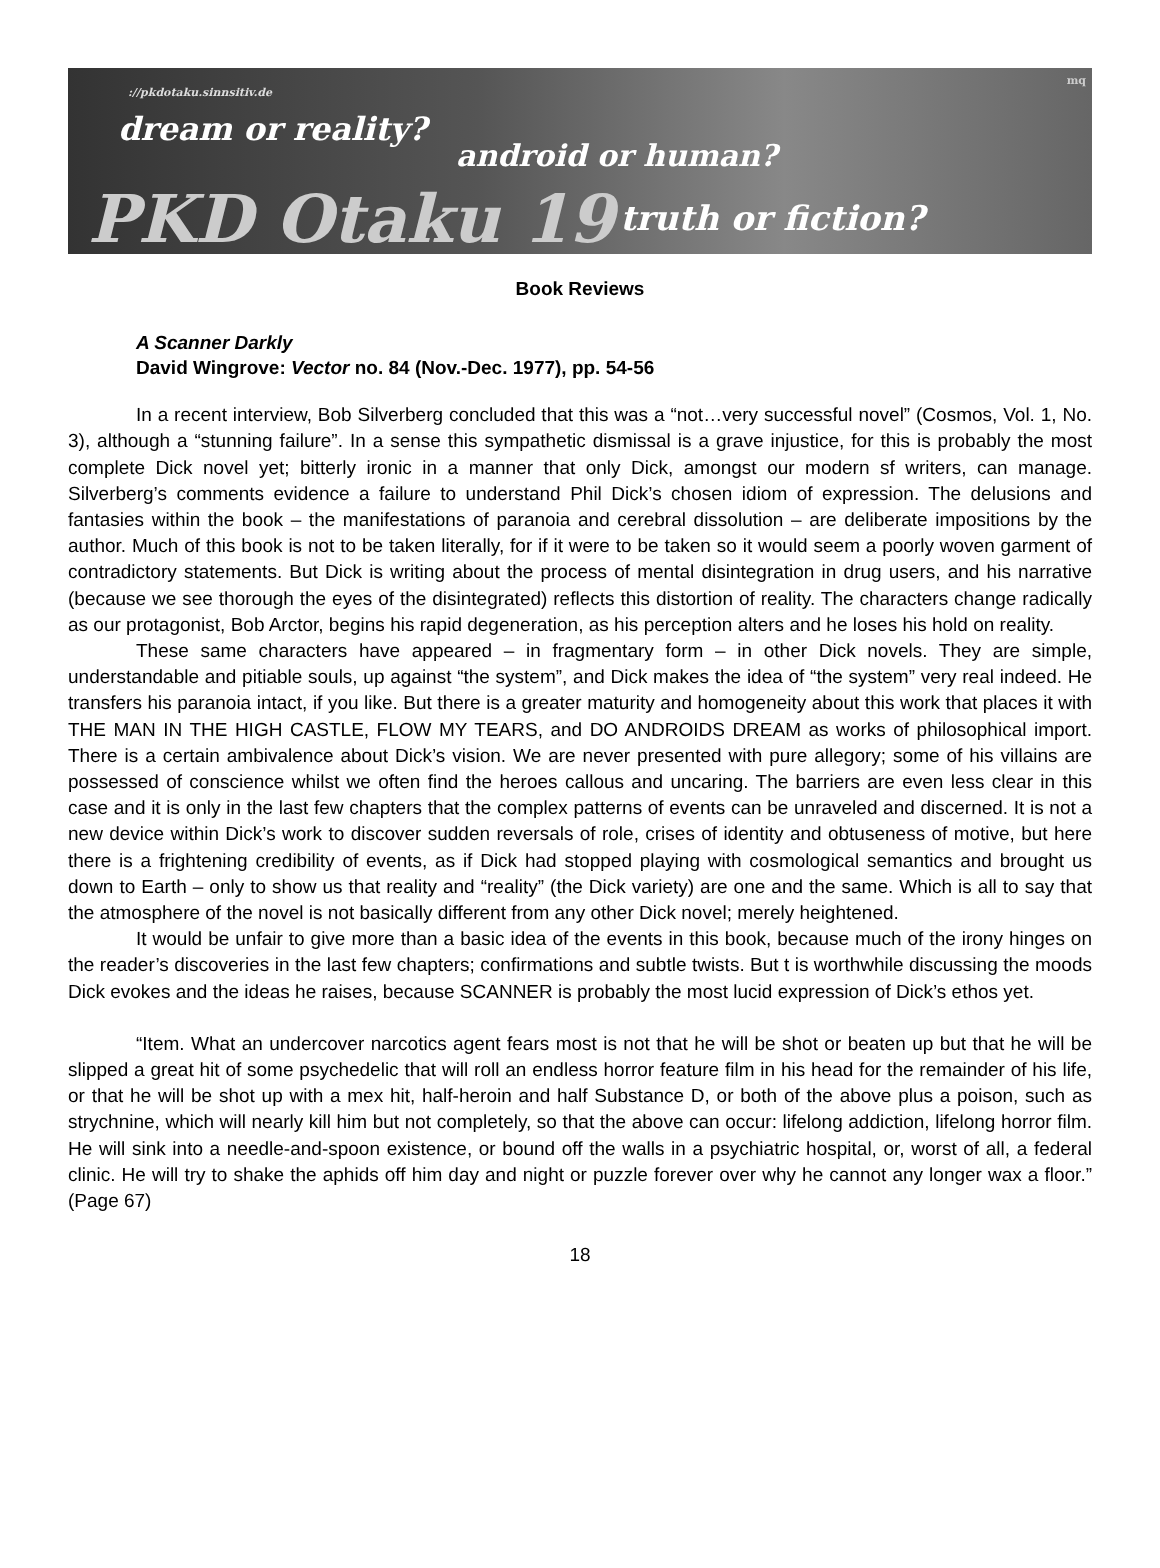://pkdotaku.sinnsitiv.de
dream or reality?
android or human?
PKD Otaku 19 truth or fiction?
mq
Book Reviews
A Scanner Darkly
David Wingrove: Vector no. 84 (Nov.-Dec. 1977), pp. 54-56
In a recent interview, Bob Silverberg concluded that this was a “not…very successful novel” (Cosmos, Vol. 1, No. 3), although a “stunning failure”. In a sense this sympathetic dismissal is a grave injustice, for this is probably the most complete Dick novel yet; bitterly ironic in a manner that only Dick, amongst our modern sf writers, can manage. Silverberg’s comments evidence a failure to understand Phil Dick’s chosen idiom of expression. The delusions and fantasies within the book – the manifestations of paranoia and cerebral dissolution – are deliberate impositions by the author. Much of this book is not to be taken literally, for if it were to be taken so it would seem a poorly woven garment of contradictory statements. But Dick is writing about the process of mental disintegration in drug users, and his narrative (because we see thorough the eyes of the disintegrated) reflects this distortion of reality. The characters change radically as our protagonist, Bob Arctor, begins his rapid degeneration, as his perception alters and he loses his hold on reality.
These same characters have appeared – in fragmentary form – in other Dick novels. They are simple, understandable and pitiable souls, up against “the system”, and Dick makes the idea of “the system” very real indeed. He transfers his paranoia intact, if you like. But there is a greater maturity and homogeneity about this work that places it with THE MAN IN THE HIGH CASTLE, FLOW MY TEARS, and DO ANDROIDS DREAM as works of philosophical import. There is a certain ambivalence about Dick’s vision. We are never presented with pure allegory; some of his villains are possessed of conscience whilst we often find the heroes callous and uncaring. The barriers are even less clear in this case and it is only in the last few chapters that the complex patterns of events can be unraveled and discerned. It is not a new device within Dick’s work to discover sudden reversals of role, crises of identity and obtuseness of motive, but here there is a frightening credibility of events, as if Dick had stopped playing with cosmological semantics and brought us down to Earth – only to show us that reality and “reality” (the Dick variety) are one and the same. Which is all to say that the atmosphere of the novel is not basically different from any other Dick novel; merely heightened.
It would be unfair to give more than a basic idea of the events in this book, because much of the irony hinges on the reader’s discoveries in the last few chapters; confirmations and subtle twists. But t is worthwhile discussing the moods Dick evokes and the ideas he raises, because SCANNER is probably the most lucid expression of Dick’s ethos yet.
“Item. What an undercover narcotics agent fears most is not that he will be shot or beaten up but that he will be slipped a great hit of some psychedelic that will roll an endless horror feature film in his head for the remainder of his life, or that he will be shot up with a mex hit, half-heroin and half Substance D, or both of the above plus a poison, such as strychnine, which will nearly kill him but not completely, so that the above can occur: lifelong addiction, lifelong horror film. He will sink into a needle-and-spoon existence, or bound off the walls in a psychiatric hospital, or, worst of all, a federal clinic. He will try to shake the aphids off him day and night or puzzle forever over why he cannot any longer wax a floor.” (Page 67)
18